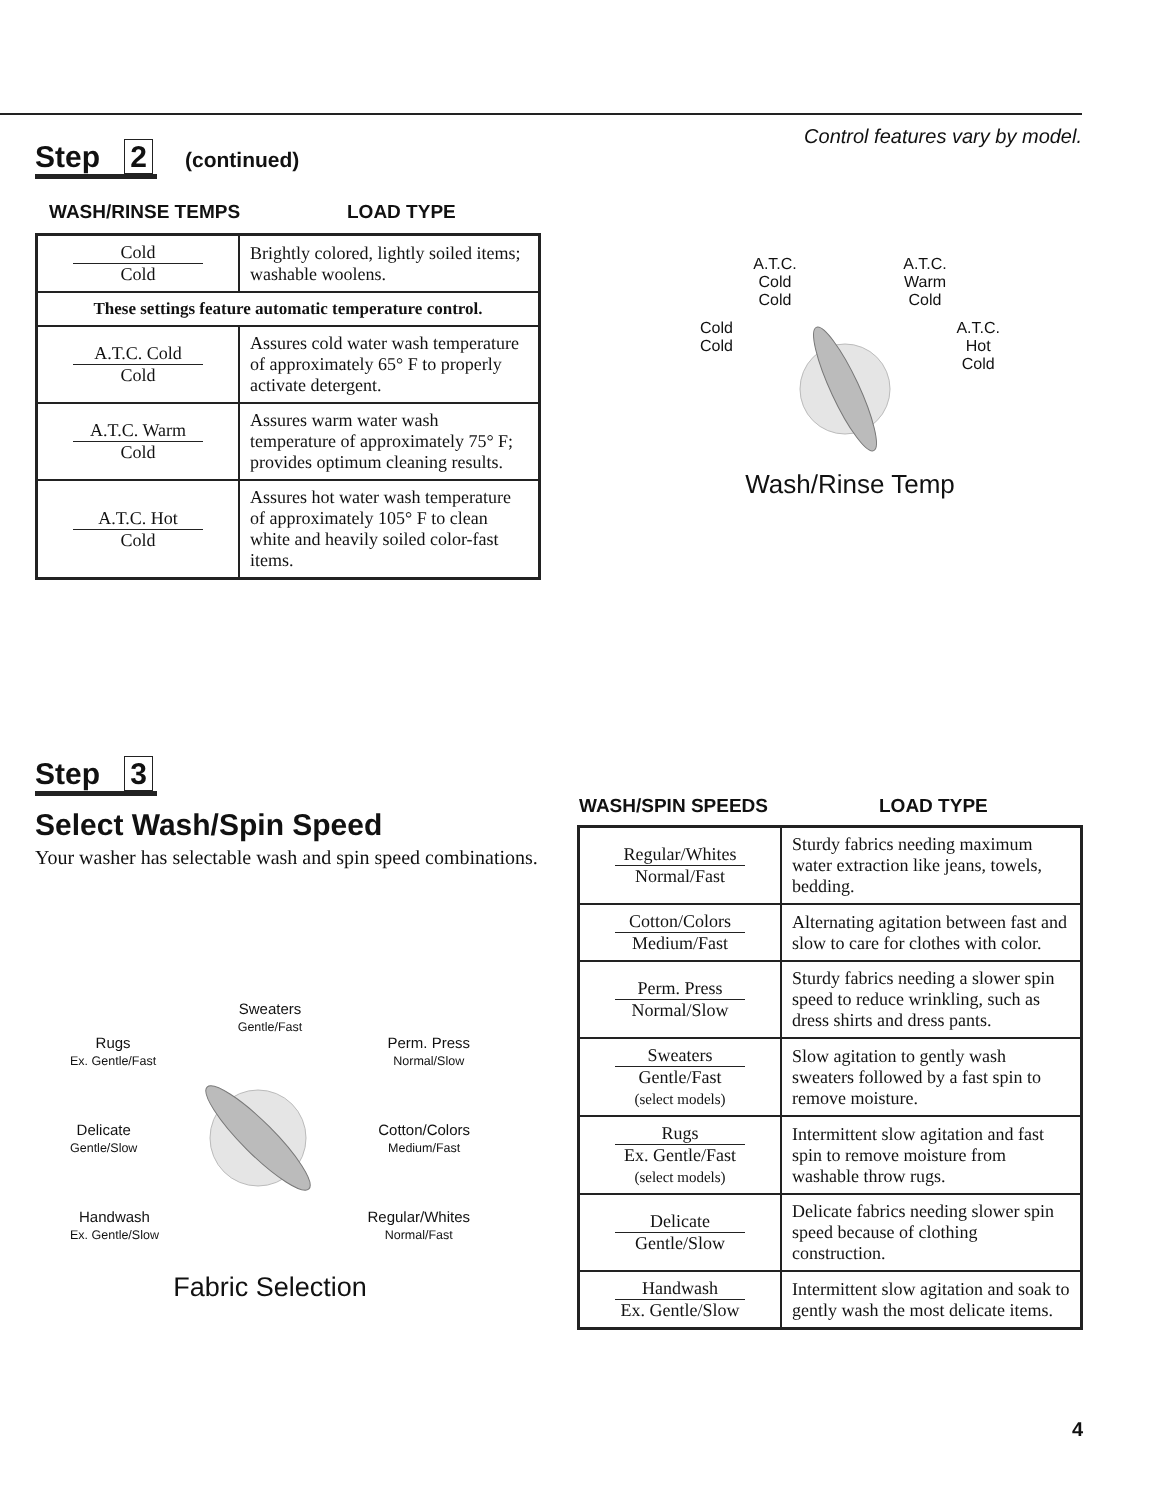Control features vary by model.
Step 2 (continued)
WASH/RINSE TEMPS LOAD TYPE
| Cold Cold | Brightly colored, lightly soiled items; washable woolens. |
| These settings feature automatic temperature control. | |
| A.T.C. Cold Cold | Assures cold water wash temperature of approximately 65° F to properly activate detergent. |
| A.T.C. Warm Cold | Assures warm water wash temperature of approximately 75° F; provides optimum cleaning results. |
| A.T.C. Hot Cold | Assures hot water wash temperature of approximately 105° F to clean white and heavily soiled color-fast items. |
A.T.C.
Cold
Cold A.T.C.
Warm
Cold
Cold
Cold A.T.C.
Hot
Cold
Wash/Rinse Temp
Step 3
Select Wash/Spin Speed
Your washer has selectable wash and spin speed combinations.
Sweaters
Gentle/Fast
Rugs
Ex. Gentle/Fast Perm. Press
Normal/Slow
Delicate
Gentle/Slow Cotton/Colors
Medium/Fast
Handwash
Ex. Gentle/Slow Regular/Whites
Normal/Fast
Fabric Selection
WASH/SPIN SPEEDS LOAD TYPE
| Regular/Whites Normal/Fast | Sturdy fabrics needing maximum water extraction like jeans, towels, bedding. |
| Cotton/Colors Medium/Fast | Alternating agitation between fast and slow to care for clothes with color. |
| Perm. Press Normal/Slow | Sturdy fabrics needing a slower spin speed to reduce wrinkling, such as dress shirts and dress pants. |
| Sweaters Gentle/Fast (select models) | Slow agitation to gently wash sweaters followed by a fast spin to remove moisture. |
| Rugs Ex. Gentle/Fast (select models) | Intermittent slow agitation and fast spin to remove moisture from washable throw rugs. |
| Delicate Gentle/Slow | Delicate fabrics needing slower spin speed because of clothing construction. |
| Handwash Ex. Gentle/Slow | Intermittent slow agitation and soak to gently wash the most delicate items. |
4